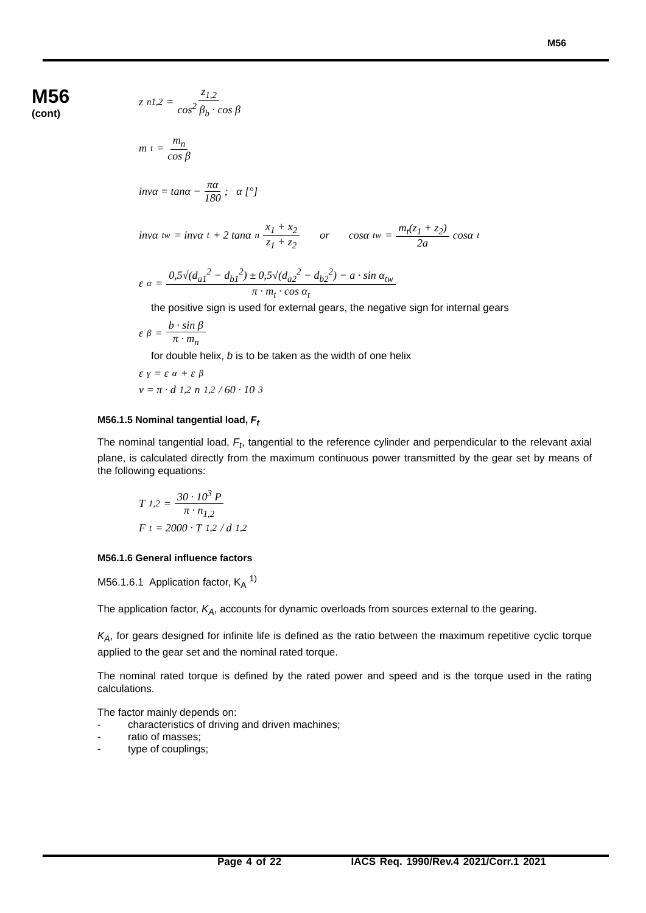M56
M56
(cont)
z<sub>n1,2</sub> = z<sub>1,2</sub> cos<sup>2</sup> β<sub>b</sub> · cos β
m<sub>t</sub> = m<sub>n</sub> cos β
invα = tanα − πα 180; α [°]
invα<sub>tw</sub> = invα<sub>t</sub> + 2 tanα<sub>n</sub> x<sub>1</sub> + x<sub>2</sub> z<sub>1</sub> + z<sub>2</sub> or cosα<sub>tw</sub> = m<sub>t</sub>(z<sub>1</sub> + z<sub>2</sub>) 2a cosα<sub>t</sub>
ε<sub>α</sub> = 0,5√(d<sub>a1</sub><sup>2</sup> − d<sub>b1</sub><sup>2</sup>) ± 0,5√(d<sub>a2</sub><sup>2</sup> − d<sub>b2</sub><sup>2</sup>) − a · sin α<sub>tw</sub> π · m<sub>t</sub> · cos α<sub>t</sub>
the positive sign is used for external gears, the negative sign for internal gears
ε<sub>β</sub> = b · sin β π · m<sub>n</sub>
for double helix, b is to be taken as the width of one helix
ε<sub>γ</sub> = ε<sub>α</sub> + ε<sub>β</sub>
v = π · d<sub>1,2</sub>n<sub>1,2</sub> / 60 · 10<sup>3</sup>
M56.1.5 Nominal tangential load, F<sub>t</sub>
The nominal tangential load, F<sub>t</sub>, tangential to the reference cylinder and perpendicular to the relevant axial plane, is calculated directly from the maximum continuous power transmitted by the gear set by means of the following equations:
T<sub>1,2</sub> = 30 · 10<sup>3</sup> P π · n<sub>1,2</sub>
F<sub>t</sub> = 2000 · T<sub>1,2</sub> / d<sub>1,2</sub>
M56.1.6 General influence factors
M56.1.6.1 Application factor, K<sub>A</sub> <sup>1)</sup>
The application factor, K<sub>A</sub>, accounts for dynamic overloads from sources external to the gearing.
K<sub>A</sub>, for gears designed for infinite life is defined as the ratio between the maximum repetitive cyclic torque applied to the gear set and the nominal rated torque.
The nominal rated torque is defined by the rated power and speed and is the torque used in the rating calculations.
The factor mainly depends on:
- characteristics of driving and driven machines;
- ratio of masses;
- type of couplings;
Page 4 of 22 IACS Req. 1990/Rev.4 2021/Corr.1 2021